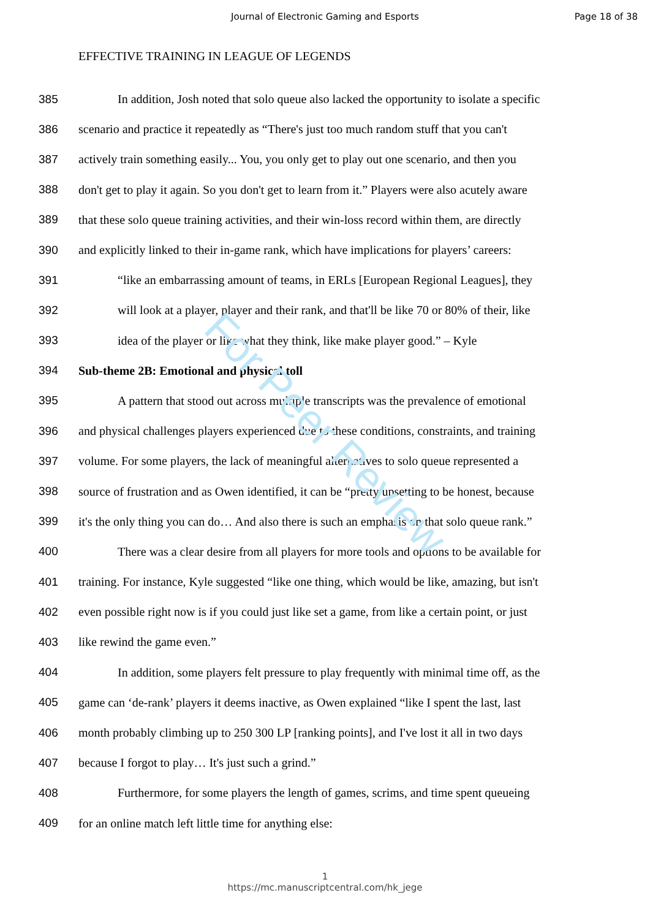Journal of Electronic Gaming and Esports
Page 18 of 38
EFFECTIVE TRAINING IN LEAGUE OF LEGENDS
385 In addition, Josh noted that solo queue also lacked the opportunity to isolate a specific
386 scenario and practice it repeatedly as “There's just too much random stuff that you can't
387 actively train something easily... You, you only get to play out one scenario, and then you
388 don't get to play it again. So you don't get to learn from it.” Players were also acutely aware
389 that these solo queue training activities, and their win-loss record within them, are directly
390 and explicitly linked to their in-game rank, which have implications for players’ careers:
391 “like an embarrassing amount of teams, in ERLs [European Regional Leagues], they
392 will look at a player, player and their rank, and that'll be like 70 or 80% of their, like
393 idea of the player or like what they think, like make player good.” – Kyle
394 Sub-theme 2B: Emotional and physical toll
395 A pattern that stood out across multiple transcripts was the prevalence of emotional
396 and physical challenges players experienced due to these conditions, constraints, and training
397 volume. For some players, the lack of meaningful alternatives to solo queue represented a
398 source of frustration and as Owen identified, it can be “pretty upsetting to be honest, because
399 it's the only thing you can do… And also there is such an emphasis on that solo queue rank.”
400 There was a clear desire from all players for more tools and options to be available for
401 training. For instance, Kyle suggested “like one thing, which would be like, amazing, but isn't
402 even possible right now is if you could just like set a game, from like a certain point, or just
403 like rewind the game even.”
404 In addition, some players felt pressure to play frequently with minimal time off, as the
405 game can ‘de-rank’ players it deems inactive, as Owen explained “like I spent the last, last
406 month probably climbing up to 250 300 LP [ranking points], and I've lost it all in two days
407 because I forgot to play… It's just such a grind.”
408 Furthermore, for some players the length of games, scrims, and time spent queueing
409 for an online match left little time for anything else:
1
https://mc.manuscriptcentral.com/hk_jege
For Peer Review